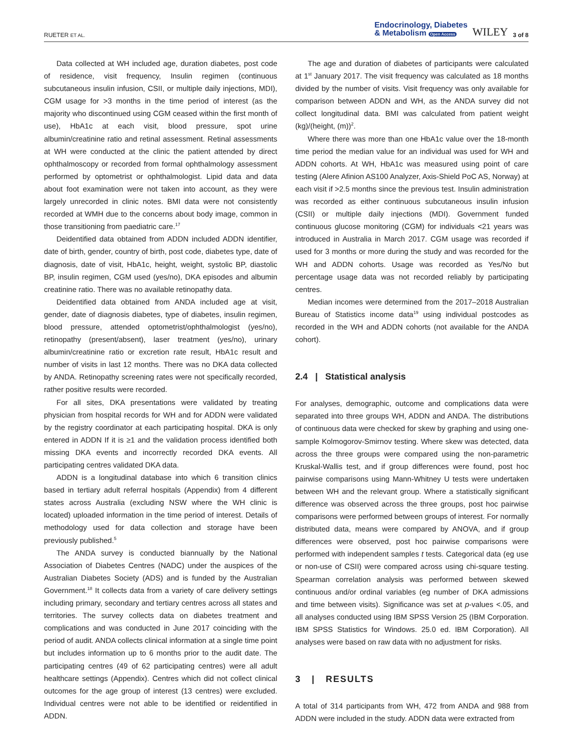RUETER ET AL. Endocrinology, Diabetes
& Metabolism Open Access WILEY 3 of 8
Data collected at WH included age, duration diabetes, post code of residence, visit frequency, Insulin regimen (continuous subcutaneous insulin infusion, CSII, or multiple daily injections, MDI), CGM usage for >3 months in the time period of interest (as the majority who discontinued using CGM ceased within the first month of use), HbA1c at each visit, blood pressure, spot urine albumin/creatinine ratio and retinal assessment. Retinal assessments at WH were conducted at the clinic the patient attended by direct ophthalmoscopy or recorded from formal ophthalmology assessment performed by optometrist or ophthalmologist. Lipid data and data about foot examination were not taken into account, as they were largely unrecorded in clinic notes. BMI data were not consistently recorded at WMH due to the concerns about body image, common in those transitioning from paediatric care.<sup>17</sup>
Deidentified data obtained from ADDN included ADDN identifier, date of birth, gender, country of birth, post code, diabetes type, date of diagnosis, date of visit, HbA1c, height, weight, systolic BP, diastolic BP, insulin regimen, CGM used (yes/no), DKA episodes and albumin creatinine ratio. There was no available retinopathy data.
Deidentified data obtained from ANDA included age at visit, gender, date of diagnosis diabetes, type of diabetes, insulin regimen, blood pressure, attended optometrist/ophthalmologist (yes/no), retinopathy (present/absent), laser treatment (yes/no), urinary albumin/creatinine ratio or excretion rate result, HbA1c result and number of visits in last 12 months. There was no DKA data collected by ANDA. Retinopathy screening rates were not specifically recorded, rather positive results were recorded.
For all sites, DKA presentations were validated by treating physician from hospital records for WH and for ADDN were validated by the registry coordinator at each participating hospital. DKA is only entered in ADDN If it is ≥1 and the validation process identified both missing DKA events and incorrectly recorded DKA events. All participating centres validated DKA data.
ADDN is a longitudinal database into which 6 transition clinics based in tertiary adult referral hospitals (Appendix) from 4 different states across Australia (excluding NSW where the WH clinic is located) uploaded information in the time period of interest. Details of methodology used for data collection and storage have been previously published.<sup>5</sup>
The ANDA survey is conducted biannually by the National Association of Diabetes Centres (NADC) under the auspices of the Australian Diabetes Society (ADS) and is funded by the Australian Government.<sup>18</sup> It collects data from a variety of care delivery settings including primary, secondary and tertiary centres across all states and territories. The survey collects data on diabetes treatment and complications and was conducted in June 2017 coinciding with the period of audit. ANDA collects clinical information at a single time point but includes information up to 6 months prior to the audit date. The participating centres (49 of 62 participating centres) were all adult healthcare settings (Appendix). Centres which did not collect clinical outcomes for the age group of interest (13 centres) were excluded. Individual centres were not able to be identified or reidentified in ADDN.
The age and duration of diabetes of participants were calculated at 1<sup>st</sup> January 2017. The visit frequency was calculated as 18 months divided by the number of visits. Visit frequency was only available for comparison between ADDN and WH, as the ANDA survey did not collect longitudinal data. BMI was calculated from patient weight (kg)/(height, (m))<sup>2</sup>.
Where there was more than one HbA1c value over the 18-month time period the median value for an individual was used for WH and ADDN cohorts. At WH, HbA1c was measured using point of care testing (Alere Afinion AS100 Analyzer, Axis-Shield PoC AS, Norway) at each visit if >2.5 months since the previous test. Insulin administration was recorded as either continuous subcutaneous insulin infusion (CSII) or multiple daily injections (MDI). Government funded continuous glucose monitoring (CGM) for individuals <21 years was introduced in Australia in March 2017. CGM usage was recorded if used for 3 months or more during the study and was recorded for the WH and ADDN cohorts. Usage was recorded as Yes/No but percentage usage data was not recorded reliably by participating centres.
Median incomes were determined from the 2017–2018 Australian Bureau of Statistics income data<sup>19</sup> using individual postcodes as recorded in the WH and ADDN cohorts (not available for the ANDA cohort).
2.4 | Statistical analysis
For analyses, demographic, outcome and complications data were separated into three groups WH, ADDN and ANDA. The distributions of continuous data were checked for skew by graphing and using one-sample Kolmogorov-Smirnov testing. Where skew was detected, data across the three groups were compared using the non-parametric Kruskal-Wallis test, and if group differences were found, post hoc pairwise comparisons using Mann-Whitney U tests were undertaken between WH and the relevant group. Where a statistically significant difference was observed across the three groups, post hoc pairwise comparisons were performed between groups of interest. For normally distributed data, means were compared by ANOVA, and if group differences were observed, post hoc pairwise comparisons were performed with independent samples t tests. Categorical data (eg use or non-use of CSII) were compared across using chi-square testing. Spearman correlation analysis was performed between skewed continuous and/or ordinal variables (eg number of DKA admissions and time between visits). Significance was set at p-values <.05, and all analyses conducted using IBM SPSS Version 25 (IBM Corporation. IBM SPSS Statistics for Windows. 25.0 ed. IBM Corporation). All analyses were based on raw data with no adjustment for risks.
3 | RESULTS
A total of 314 participants from WH, 472 from ANDA and 988 from ADDN were included in the study. ADDN data were extracted from